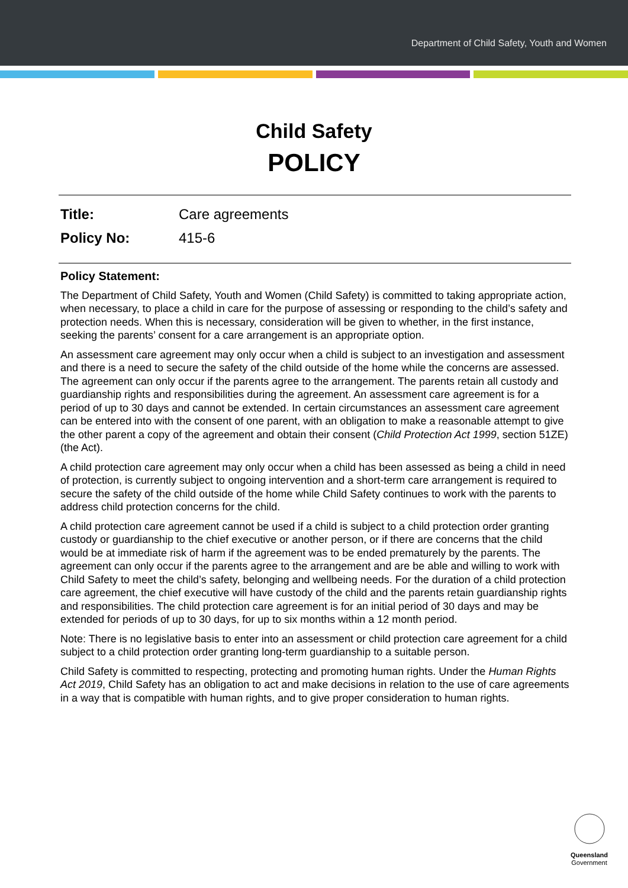Department of Child Safety, Youth and Women
Child Safety
POLICY
Title: Care agreements
Policy No: 415-6
Policy Statement:
The Department of Child Safety, Youth and Women (Child Safety) is committed to taking appropriate action, when necessary, to place a child in care for the purpose of assessing or responding to the child’s safety and protection needs. When this is necessary, consideration will be given to whether, in the first instance, seeking the parents’ consent for a care arrangement is an appropriate option.
An assessment care agreement may only occur when a child is subject to an investigation and assessment and there is a need to secure the safety of the child outside of the home while the concerns are assessed. The agreement can only occur if the parents agree to the arrangement. The parents retain all custody and guardianship rights and responsibilities during the agreement. An assessment care agreement is for a period of up to 30 days and cannot be extended. In certain circumstances an assessment care agreement can be entered into with the consent of one parent, with an obligation to make a reasonable attempt to give the other parent a copy of the agreement and obtain their consent (Child Protection Act 1999, section 51ZE) (the Act).
A child protection care agreement may only occur when a child has been assessed as being a child in need of protection, is currently subject to ongoing intervention and a short-term care arrangement is required to secure the safety of the child outside of the home while Child Safety continues to work with the parents to address child protection concerns for the child.
A child protection care agreement cannot be used if a child is subject to a child protection order granting custody or guardianship to the chief executive or another person, or if there are concerns that the child would be at immediate risk of harm if the agreement was to be ended prematurely by the parents. The agreement can only occur if the parents agree to the arrangement and are be able and willing to work with Child Safety to meet the child’s safety, belonging and wellbeing needs. For the duration of a child protection care agreement, the chief executive will have custody of the child and the parents retain guardianship rights and responsibilities. The child protection care agreement is for an initial period of 30 days and may be extended for periods of up to 30 days, for up to six months within a 12 month period.
Note: There is no legislative basis to enter into an assessment or child protection care agreement for a child subject to a child protection order granting long-term guardianship to a suitable person.
Child Safety is committed to respecting, protecting and promoting human rights. Under the Human Rights Act 2019, Child Safety has an obligation to act and make decisions in relation to the use of care agreements in a way that is compatible with human rights, and to give proper consideration to human rights.
Queensland
Government